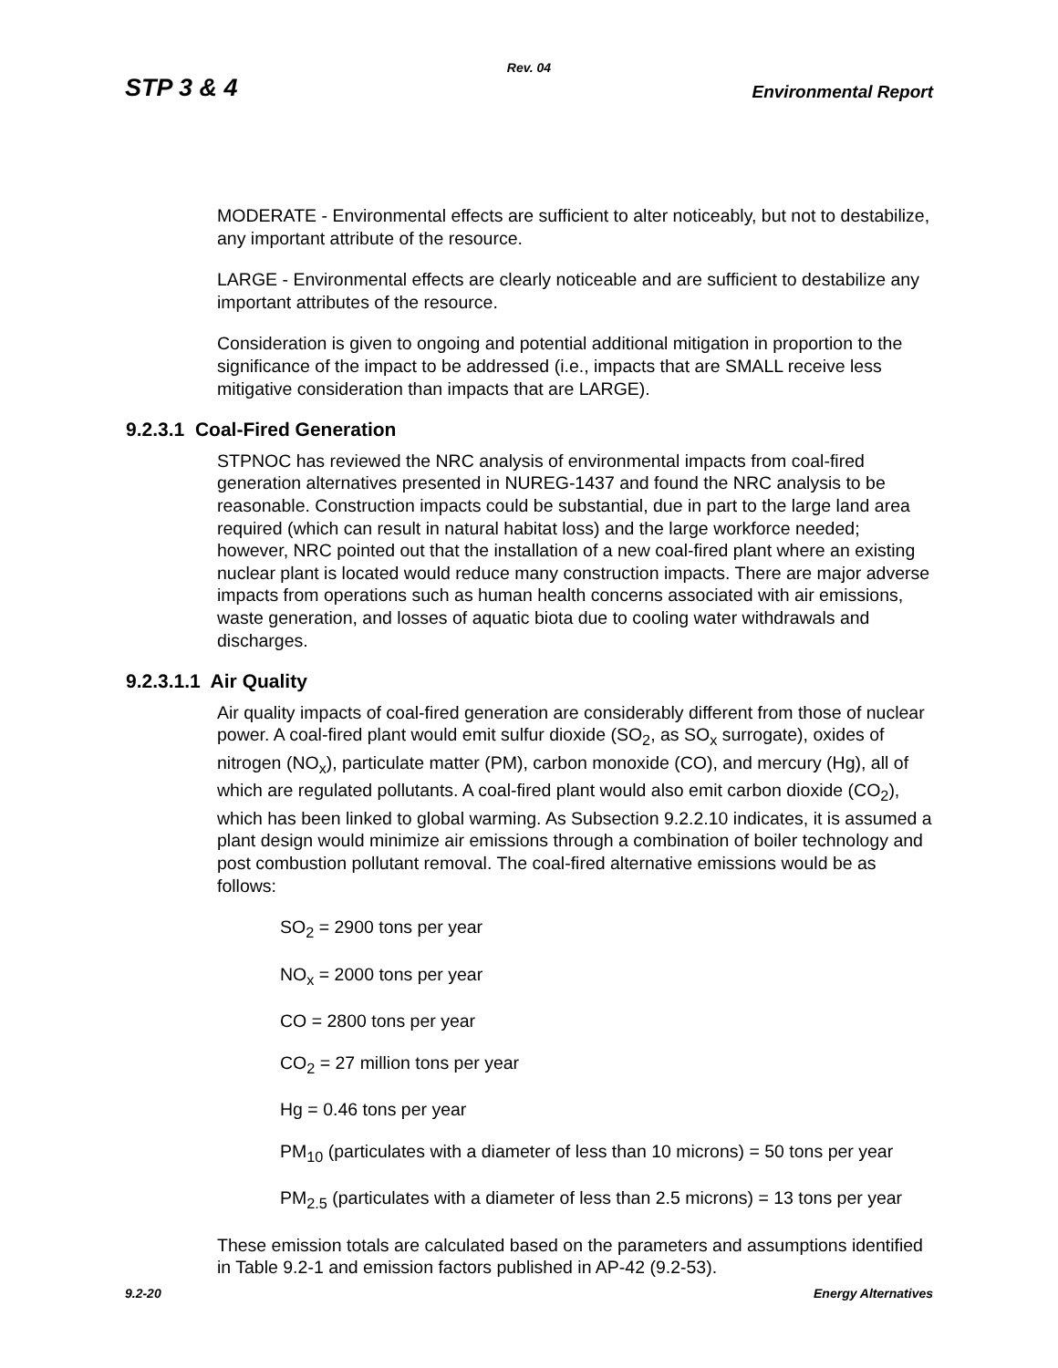Rev. 04
STP 3 & 4 Environmental Report
MODERATE - Environmental effects are sufficient to alter noticeably, but not to destabilize, any important attribute of the resource.
LARGE - Environmental effects are clearly noticeable and are sufficient to destabilize any important attributes of the resource.
Consideration is given to ongoing and potential additional mitigation in proportion to the significance of the impact to be addressed (i.e., impacts that are SMALL receive less mitigative consideration than impacts that are LARGE).
9.2.3.1 Coal-Fired Generation
STPNOC has reviewed the NRC analysis of environmental impacts from coal-fired generation alternatives presented in NUREG-1437 and found the NRC analysis to be reasonable. Construction impacts could be substantial, due in part to the large land area required (which can result in natural habitat loss) and the large workforce needed; however, NRC pointed out that the installation of a new coal-fired plant where an existing nuclear plant is located would reduce many construction impacts. There are major adverse impacts from operations such as human health concerns associated with air emissions, waste generation, and losses of aquatic biota due to cooling water withdrawals and discharges.
9.2.3.1.1 Air Quality
Air quality impacts of coal-fired generation are considerably different from those of nuclear power. A coal-fired plant would emit sulfur dioxide (SO<sub>2</sub>, as SO<sub>x</sub> surrogate), oxides of nitrogen (NO<sub>x</sub>), particulate matter (PM), carbon monoxide (CO), and mercury (Hg), all of which are regulated pollutants. A coal-fired plant would also emit carbon dioxide (CO<sub>2</sub>), which has been linked to global warming. As Subsection 9.2.2.10 indicates, it is assumed a plant design would minimize air emissions through a combination of boiler technology and post combustion pollutant removal. The coal-fired alternative emissions would be as follows:
SO<sub>2</sub> = 2900 tons per year
NO<sub>x</sub> = 2000 tons per year
CO = 2800 tons per year
CO<sub>2</sub> = 27 million tons per year
Hg = 0.46 tons per year
PM<sub>10</sub> (particulates with a diameter of less than 10 microns) = 50 tons per year
PM<sub>2.5</sub> (particulates with a diameter of less than 2.5 microns) = 13 tons per year
These emission totals are calculated based on the parameters and assumptions identified in Table 9.2-1 and emission factors published in AP-42 (9.2-53).
9.2-20 Energy Alternatives